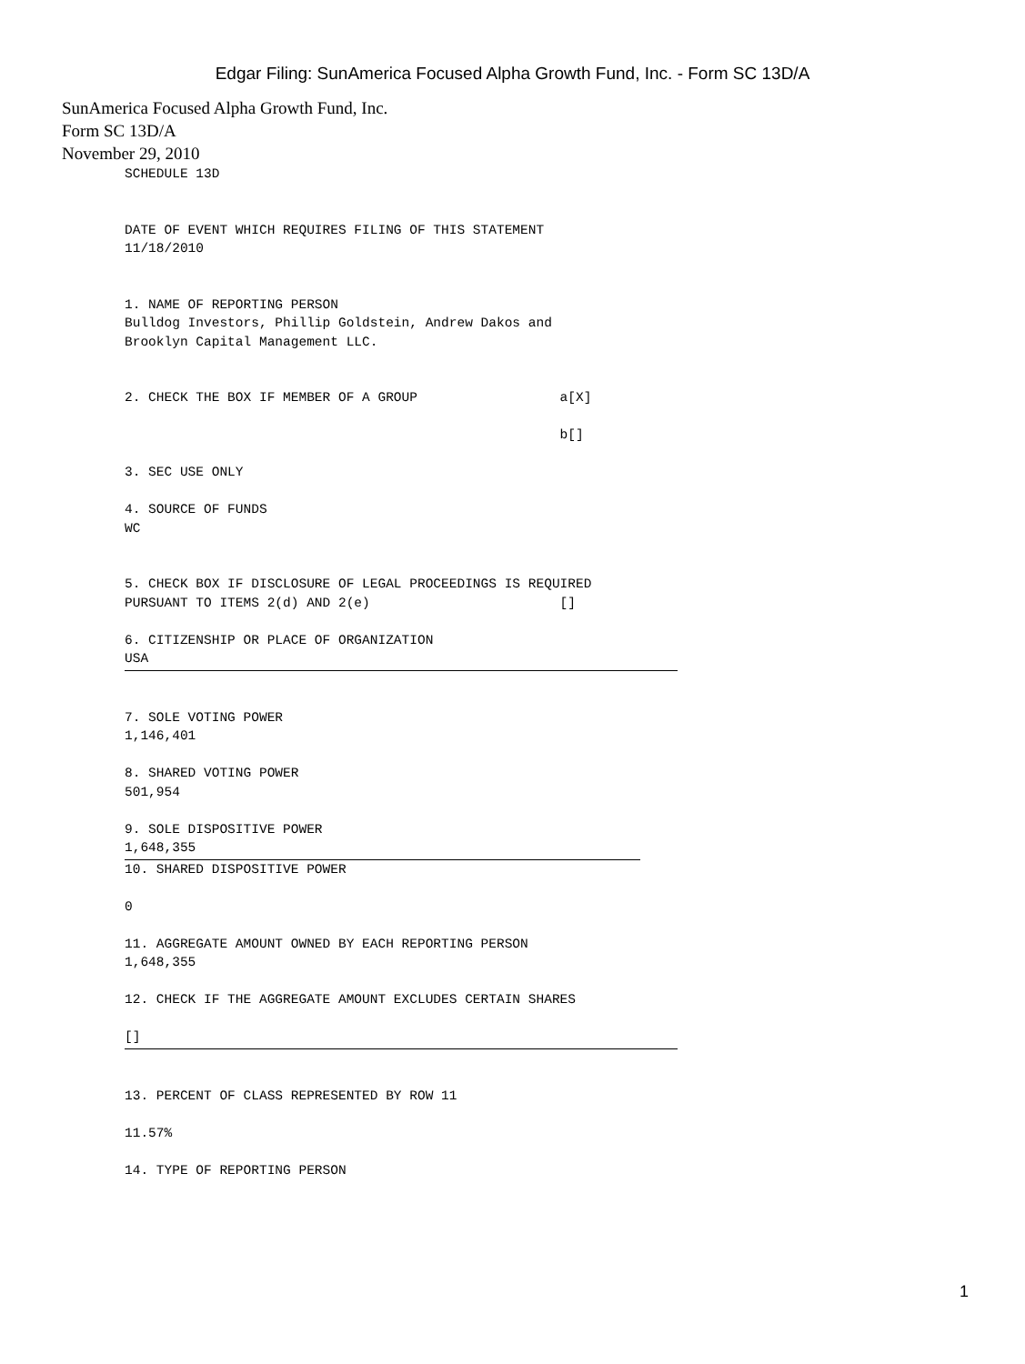Edgar Filing: SunAmerica Focused Alpha Growth Fund, Inc. - Form SC 13D/A
SunAmerica Focused Alpha Growth Fund, Inc.
Form SC 13D/A
November 29, 2010
SCHEDULE 13D


DATE OF EVENT WHICH REQUIRES FILING OF THIS STATEMENT
11/18/2010


1. NAME OF REPORTING PERSON
Bulldog Investors, Phillip Goldstein, Andrew Dakos and
Brooklyn Capital Management LLC.


2. CHECK THE BOX IF MEMBER OF A GROUP                  a[X]

                                                       b[]

3. SEC USE ONLY

4. SOURCE OF FUNDS
WC


5. CHECK BOX IF DISCLOSURE OF LEGAL PROCEEDINGS IS REQUIRED
PURSUANT TO ITEMS 2(d) AND 2(e)                        []

6. CITIZENSHIP OR PLACE OF ORGANIZATION
USA
7. SOLE VOTING POWER
1,146,401

8. SHARED VOTING POWER
501,954

9. SOLE DISPOSITIVE POWER
1,648,355
10. SHARED DISPOSITIVE POWER

0

11. AGGREGATE AMOUNT OWNED BY EACH REPORTING PERSON
1,648,355

12. CHECK IF THE AGGREGATE AMOUNT EXCLUDES CERTAIN SHARES

[]
13. PERCENT OF CLASS REPRESENTED BY ROW 11

11.57%

14. TYPE OF REPORTING PERSON
1